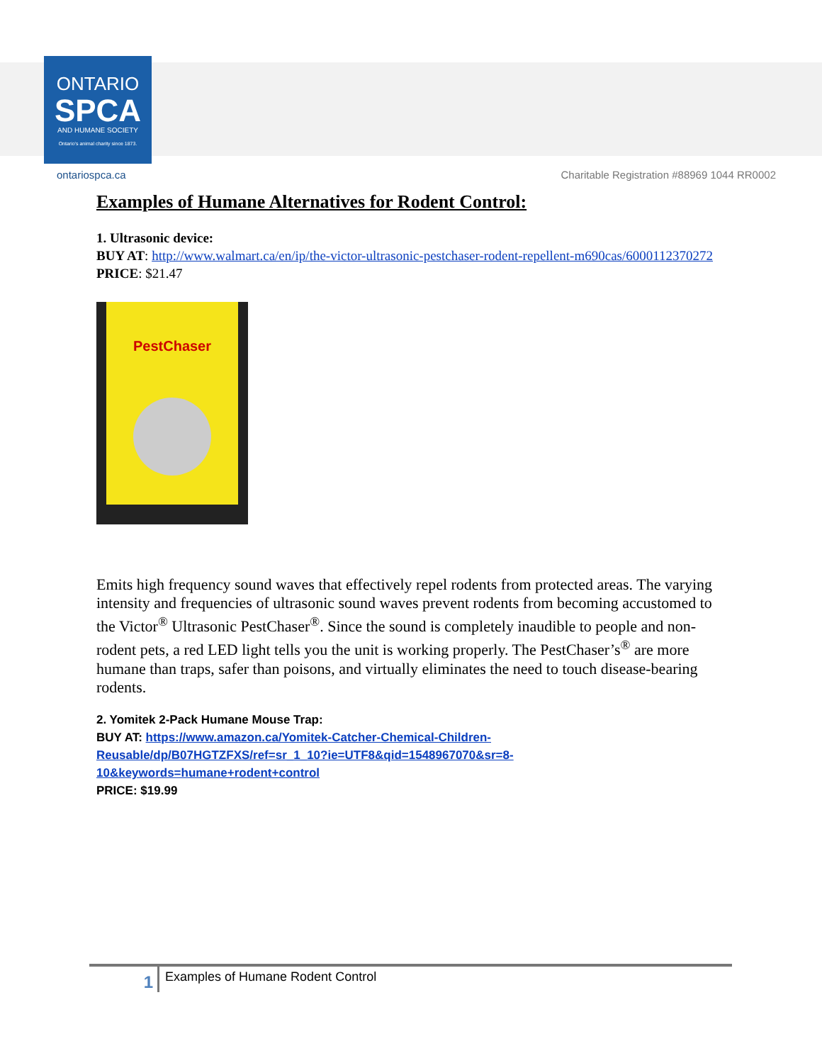ONTARIO
SPCA
AND HUMANE SOCIETY
Ontario's animal charity since 1873.
ontariospca.ca Charitable Registration #88969 1044 RR0002
Examples of Humane Alternatives for Rodent Control:
1. Ultrasonic device:
BUY AT: http://www.walmart.ca/en/ip/the-victor-ultrasonic-pestchaser-rodent-repellent-m690cas/6000112370272
PRICE: $21.47
PestChaser
Emits high frequency sound waves that effectively repel rodents from protected areas. The varying intensity and frequencies of ultrasonic sound waves prevent rodents from becoming accustomed to the Victor<sup>®</sup> Ultrasonic PestChaser<sup>®</sup>. Since the sound is completely inaudible to people and non-rodent pets, a red LED light tells you the unit is working properly. The PestChaser’s<sup>®</sup> are more humane than traps, safer than poisons, and virtually eliminates the need to touch disease-bearing rodents.
2. Yomitek 2-Pack Humane Mouse Trap:
BUY AT: https://www.amazon.ca/Yomitek-Catcher-Chemical-Children-Reusable/dp/B07HGTZFXS/ref=sr_1_10?ie=UTF8&qid=1548967070&sr=8-10&keywords=humane+rodent+control
PRICE: $19.99
1 Examples of Humane Rodent Control